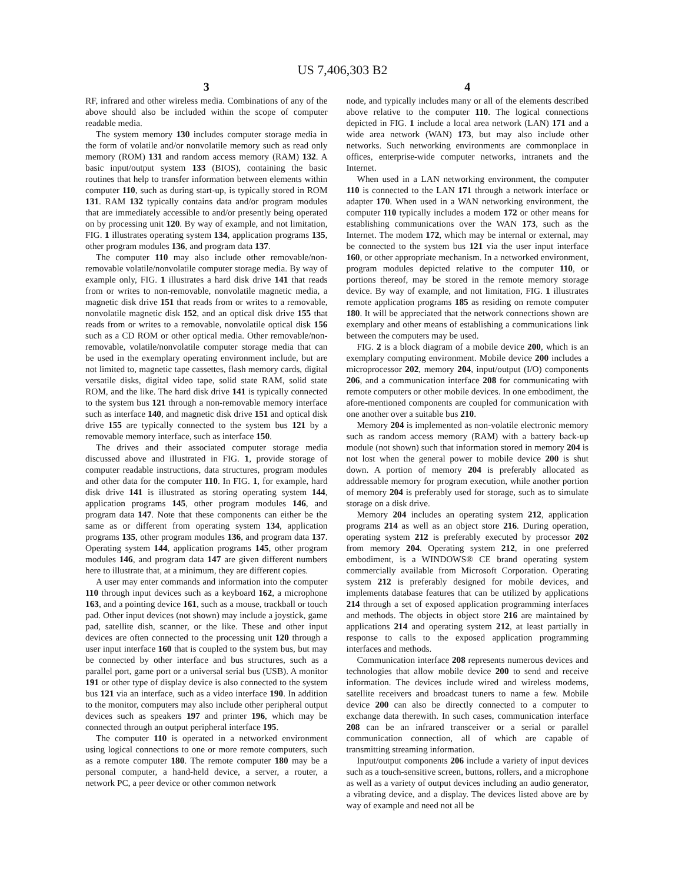US 7,406,303 B2
3
RF, infrared and other wireless media. Combinations of any of the above should also be included within the scope of computer readable media.
The system memory 130 includes computer storage media in the form of volatile and/or nonvolatile memory such as read only memory (ROM) 131 and random access memory (RAM) 132. A basic input/output system 133 (BIOS), containing the basic routines that help to transfer information between elements within computer 110, such as during start-up, is typically stored in ROM 131. RAM 132 typically contains data and/or program modules that are immediately accessible to and/or presently being operated on by processing unit 120. By way of example, and not limitation, FIG. 1 illustrates operating system 134, application programs 135, other program modules 136, and program data 137.
The computer 110 may also include other removable/non-removable volatile/nonvolatile computer storage media. By way of example only, FIG. 1 illustrates a hard disk drive 141 that reads from or writes to non-removable, nonvolatile magnetic media, a magnetic disk drive 151 that reads from or writes to a removable, nonvolatile magnetic disk 152, and an optical disk drive 155 that reads from or writes to a removable, nonvolatile optical disk 156 such as a CD ROM or other optical media. Other removable/non-removable, volatile/nonvolatile computer storage media that can be used in the exemplary operating environment include, but are not limited to, magnetic tape cassettes, flash memory cards, digital versatile disks, digital video tape, solid state RAM, solid state ROM, and the like. The hard disk drive 141 is typically connected to the system bus 121 through a non-removable memory interface such as interface 140, and magnetic disk drive 151 and optical disk drive 155 are typically connected to the system bus 121 by a removable memory interface, such as interface 150.
The drives and their associated computer storage media discussed above and illustrated in FIG. 1, provide storage of computer readable instructions, data structures, program modules and other data for the computer 110. In FIG. 1, for example, hard disk drive 141 is illustrated as storing operating system 144, application programs 145, other program modules 146, and program data 147. Note that these components can either be the same as or different from operating system 134, application programs 135, other program modules 136, and program data 137. Operating system 144, application programs 145, other program modules 146, and program data 147 are given different numbers here to illustrate that, at a minimum, they are different copies.
A user may enter commands and information into the computer 110 through input devices such as a keyboard 162, a microphone 163, and a pointing device 161, such as a mouse, trackball or touch pad. Other input devices (not shown) may include a joystick, game pad, satellite dish, scanner, or the like. These and other input devices are often connected to the processing unit 120 through a user input interface 160 that is coupled to the system bus, but may be connected by other interface and bus structures, such as a parallel port, game port or a universal serial bus (USB). A monitor 191 or other type of display device is also connected to the system bus 121 via an interface, such as a video interface 190. In addition to the monitor, computers may also include other peripheral output devices such as speakers 197 and printer 196, which may be connected through an output peripheral interface 195.
The computer 110 is operated in a networked environment using logical connections to one or more remote computers, such as a remote computer 180. The remote computer 180 may be a personal computer, a hand-held device, a server, a router, a network PC, a peer device or other common network
4
node, and typically includes many or all of the elements described above relative to the computer 110. The logical connections depicted in FIG. 1 include a local area network (LAN) 171 and a wide area network (WAN) 173, but may also include other networks. Such networking environments are commonplace in offices, enterprise-wide computer networks, intranets and the Internet.
When used in a LAN networking environment, the computer 110 is connected to the LAN 171 through a network interface or adapter 170. When used in a WAN networking environment, the computer 110 typically includes a modem 172 or other means for establishing communications over the WAN 173, such as the Internet. The modem 172, which may be internal or external, may be connected to the system bus 121 via the user input interface 160, or other appropriate mechanism. In a networked environment, program modules depicted relative to the computer 110, or portions thereof, may be stored in the remote memory storage device. By way of example, and not limitation, FIG. 1 illustrates remote application programs 185 as residing on remote computer 180. It will be appreciated that the network connections shown are exemplary and other means of establishing a communications link between the computers may be used.
FIG. 2 is a block diagram of a mobile device 200, which is an exemplary computing environment. Mobile device 200 includes a microprocessor 202, memory 204, input/output (I/O) components 206, and a communication interface 208 for communicating with remote computers or other mobile devices. In one embodiment, the afore-mentioned components are coupled for communication with one another over a suitable bus 210.
Memory 204 is implemented as non-volatile electronic memory such as random access memory (RAM) with a battery back-up module (not shown) such that information stored in memory 204 is not lost when the general power to mobile device 200 is shut down. A portion of memory 204 is preferably allocated as addressable memory for program execution, while another portion of memory 204 is preferably used for storage, such as to simulate storage on a disk drive.
Memory 204 includes an operating system 212, application programs 214 as well as an object store 216. During operation, operating system 212 is preferably executed by processor 202 from memory 204. Operating system 212, in one preferred embodiment, is a WINDOWS® CE brand operating system commercially available from Microsoft Corporation. Operating system 212 is preferably designed for mobile devices, and implements database features that can be utilized by applications 214 through a set of exposed application programming interfaces and methods. The objects in object store 216 are maintained by applications 214 and operating system 212, at least partially in response to calls to the exposed application programming interfaces and methods.
Communication interface 208 represents numerous devices and technologies that allow mobile device 200 to send and receive information. The devices include wired and wireless modems, satellite receivers and broadcast tuners to name a few. Mobile device 200 can also be directly connected to a computer to exchange data therewith. In such cases, communication interface 208 can be an infrared transceiver or a serial or parallel communication connection, all of which are capable of transmitting streaming information.
Input/output components 206 include a variety of input devices such as a touch-sensitive screen, buttons, rollers, and a microphone as well as a variety of output devices including an audio generator, a vibrating device, and a display. The devices listed above are by way of example and need not all be